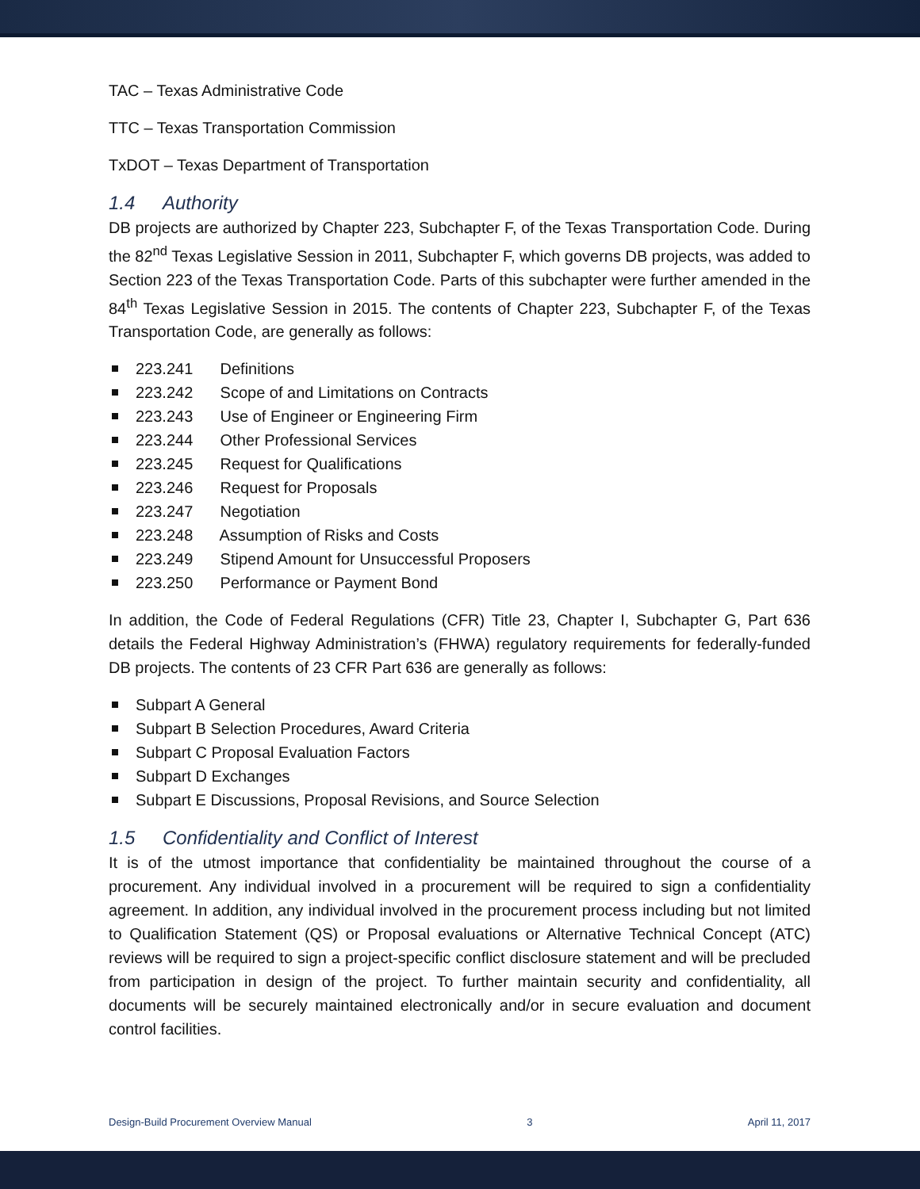TAC – Texas Administrative Code
TTC – Texas Transportation Commission
TxDOT – Texas Department of Transportation
1.4 Authority
DB projects are authorized by Chapter 223, Subchapter F, of the Texas Transportation Code. During the 82<sup>nd</sup> Texas Legislative Session in 2011, Subchapter F, which governs DB projects, was added to Section 223 of the Texas Transportation Code. Parts of this subchapter were further amended in the 84<sup>th</sup> Texas Legislative Session in 2015. The contents of Chapter 223, Subchapter F, of the Texas Transportation Code, are generally as follows:
223.241 Definitions
223.242 Scope of and Limitations on Contracts
223.243 Use of Engineer or Engineering Firm
223.244 Other Professional Services
223.245 Request for Qualifications
223.246 Request for Proposals
223.247 Negotiation
223.248 Assumption of Risks and Costs
223.249 Stipend Amount for Unsuccessful Proposers
223.250 Performance or Payment Bond
In addition, the Code of Federal Regulations (CFR) Title 23, Chapter I, Subchapter G, Part 636 details the Federal Highway Administration’s (FHWA) regulatory requirements for federally-funded DB projects. The contents of 23 CFR Part 636 are generally as follows:
Subpart A General
Subpart B Selection Procedures, Award Criteria
Subpart C Proposal Evaluation Factors
Subpart D Exchanges
Subpart E Discussions, Proposal Revisions, and Source Selection
1.5 Confidentiality and Conflict of Interest
It is of the utmost importance that confidentiality be maintained throughout the course of a procurement. Any individual involved in a procurement will be required to sign a confidentiality agreement. In addition, any individual involved in the procurement process including but not limited to Qualification Statement (QS) or Proposal evaluations or Alternative Technical Concept (ATC) reviews will be required to sign a project-specific conflict disclosure statement and will be precluded from participation in design of the project. To further maintain security and confidentiality, all documents will be securely maintained electronically and/or in secure evaluation and document control facilities.
Design-Build Procurement Overview Manual 3 April 11, 2017